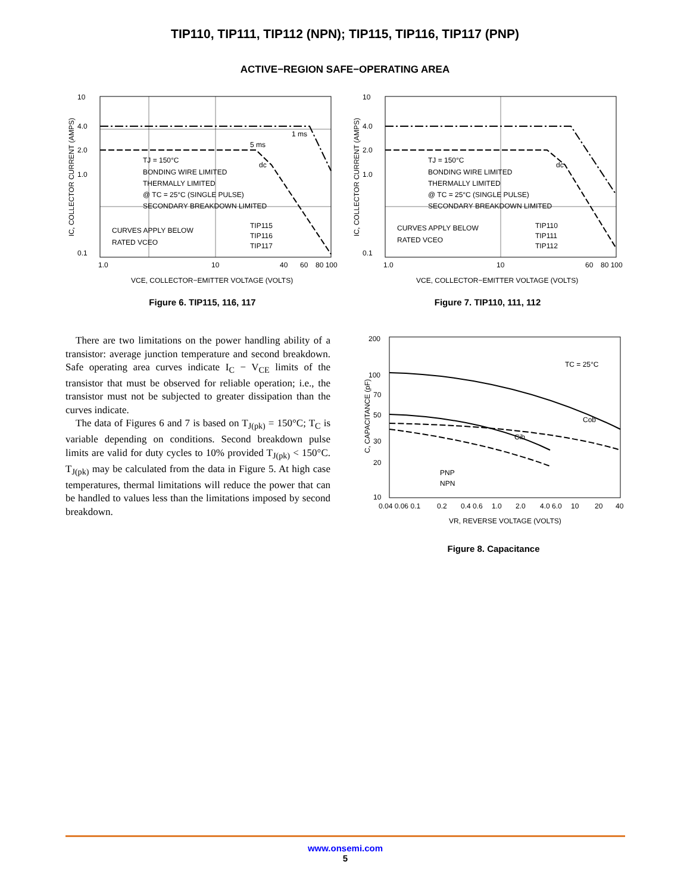TIP110, TIP111, TIP112 (NPN); TIP115, TIP116, TIP117 (PNP)
ACTIVE−REGION SAFE−OPERATING AREA
10
4.0
2.0
1.0
0.1
1.0
10
40
60
80 100
VCE, COLLECTOR−EMITTER VOLTAGE (VOLTS)
TJ = 150°C
BONDING WIRE LIMITED
THERMALLY LIMITED
@ TC = 25°C (SINGLE PULSE)
SECONDARY BREAKDOWN LIMITED
CURVES APPLY BELOW
RATED VCEO
TIP115
TIP116
TIP117
5 ms
1 ms
dc
IC, COLLECTOR CURRENT (AMPS)
Figure 6. TIP115, 116, 117
10
4.0
2.0
1.0
0.1
1.0
10
60
80 100
VCE, COLLECTOR−EMITTER VOLTAGE (VOLTS)
TJ = 150°C
BONDING WIRE LIMITED
THERMALLY LIMITED
@ TC = 25°C (SINGLE PULSE)
SECONDARY BREAKDOWN LIMITED
CURVES APPLY BELOW
RATED VCEO
TIP110
TIP111
TIP112
dc
IC, COLLECTOR CURRENT (AMPS)
Figure 7. TIP110, 111, 112
There are two limitations on the power handling ability of a transistor: average junction temperature and second breakdown. Safe operating area curves indicate I<sub>C</sub> − V<sub>CE</sub> limits of the transistor that must be observed for reliable operation; i.e., the transistor must not be subjected to greater dissipation than the curves indicate.
The data of Figures 6 and 7 is based on T<sub>J(pk)</sub> = 150°C; T<sub>C</sub> is variable depending on conditions. Second breakdown pulse limits are valid for duty cycles to 10% provided T<sub>J(pk)</sub> < 150°C. T<sub>J(pk)</sub> may be calculated from the data in Figure 5. At high case temperatures, thermal limitations will reduce the power that can be handled to values less than the limitations imposed by second breakdown.
200
100
70
50
30
20
10
0.04 0.06 0.1
0.2
0.4 0.6
1.0
2.0
4.0 6.0
10
20
40
VR, REVERSE VOLTAGE (VOLTS)
TC = 25°C
Cob
Cib
PNP
NPN
C, CAPACITANCE (pF)
Figure 8. Capacitance
www.onsemi.com
5